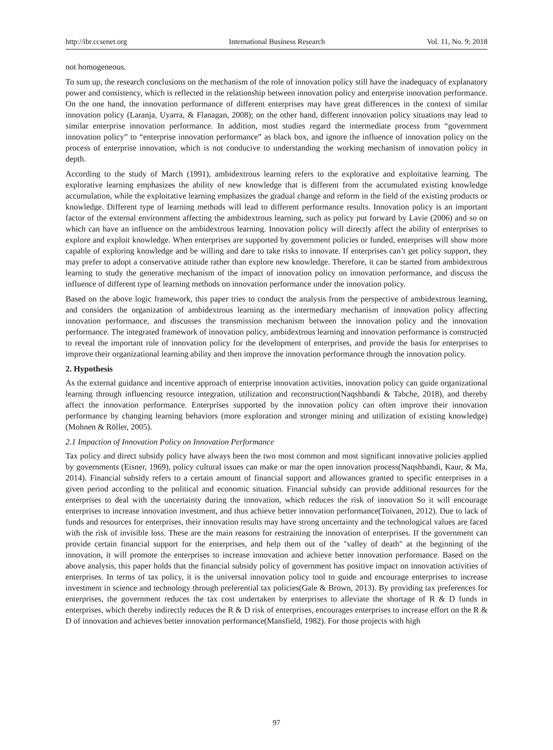http://ibr.ccsenet.org International Business Research Vol. 11, No. 9; 2018
not homogeneous.
To sum up, the research conclusions on the mechanism of the role of innovation policy still have the inadequacy of explanatory power and consistency, which is reflected in the relationship between innovation policy and enterprise innovation performance. On the one hand, the innovation performance of different enterprises may have great differences in the context of similar innovation policy (Laranja, Uyarra, & Flanagan, 2008); on the other hand, different innovation policy situations may lead to similar enterprise innovation performance. In addition, most studies regard the intermediate process from “government innovation policy” to “enterprise innovation performance” as black box, and ignore the influence of innovation policy on the process of enterprise innovation, which is not conducive to understanding the working mechanism of innovation policy in depth.
According to the study of March (1991), ambidextrous learning refers to the explorative and exploitative learning. The explorative learning emphasizes the ability of new knowledge that is different from the accumulated existing knowledge accumulation, while the exploitative learning emphasizes the gradual change and reform in the field of the existing products or knowledge. Different type of learning methods will lead to different performance results. Innovation policy is an important factor of the external environment affecting the ambidextrous learning, such as policy put forward by Lavie (2006) and so on which can have an influence on the ambidextrous learning. Innovation policy will directly affect the ability of enterprises to explore and exploit knowledge. When enterprises are supported by government policies or funded, enterprises will show more capable of exploring knowledge and be willing and dare to take risks to innovate. If enterprises can’t get policy support, they may prefer to adopt a conservative attitude rather than explore new knowledge. Therefore, it can be started from ambidextrous learning to study the generative mechanism of the impact of innovation policy on innovation performance, and discuss the influence of different type of learning methods on innovation performance under the innovation policy.
Based on the above logic framework, this paper tries to conduct the analysis from the perspective of ambidextrous learning, and considers the organization of ambidextrous learning as the intermediary mechanism of innovation policy affecting innovation performance, and discusses the transmission mechanism between the innovation policy and the innovation performance. The integrated framework of innovation policy, ambidextrous learning and innovation performance is constructed to reveal the important role of innovation policy for the development of enterprises, and provide the basis for enterprises to improve their organizational learning ability and then improve the innovation performance through the innovation policy.
2. Hypothesis
As the external guidance and incentive approach of enterprise innovation activities, innovation policy can guide organizational learning through influencing resource integration, utilization and reconstruction(Naqshbandi & Tabche, 2018), and thereby affect the innovation performance. Enterprises supported by the innovation policy can often improve their innovation performance by changing learning behaviors (more exploration and stronger mining and utilization of existing knowledge)(Mohnen & Röller, 2005).
2.1 Impaction of Innovation Policy on Innovation Performance
Tax policy and direct subsidy policy have always been the two most common and most significant innovative policies applied by governments (Eisner, 1969), policy cultural issues can make or mar the open innovation process(Naqshbandi, Kaur, & Ma, 2014). Financial subsidy refers to a certain amount of financial support and allowances granted to specific enterprises in a given period according to the political and economic situation. Financial subsidy can provide additional resources for the enterprises to deal with the uncertainty during the innovation, which reduces the risk of innovation So it will encourage enterprises to increase innovation investment, and thus achieve better innovation performance(Toivanen, 2012). Due to lack of funds and resources for enterprises, their innovation results may have strong uncertainty and the technological values are faced with the risk of invisible loss. These are the main reasons for restraining the innovation of enterprises. If the government can provide certain financial support for the enterprises, and help them out of the "valley of death" at the beginning of the innovation, it will promote the enterprises to increase innovation and achieve better innovation performance. Based on the above analysis, this paper holds that the financial subsidy policy of government has positive impact on innovation activities of enterprises. In terms of tax policy, it is the universal innovation policy tool to guide and encourage enterprises to increase investment in science and technology through preferential tax policies(Gale & Brown, 2013). By providing tax preferences for enterprises, the government reduces the tax cost undertaken by enterprises to alleviate the shortage of R & D funds in enterprises, which thereby indirectly reduces the R & D risk of enterprises, encourages enterprises to increase effort on the R & D of innovation and achieves better innovation performance(Mansfield, 1982). For those projects with high
97